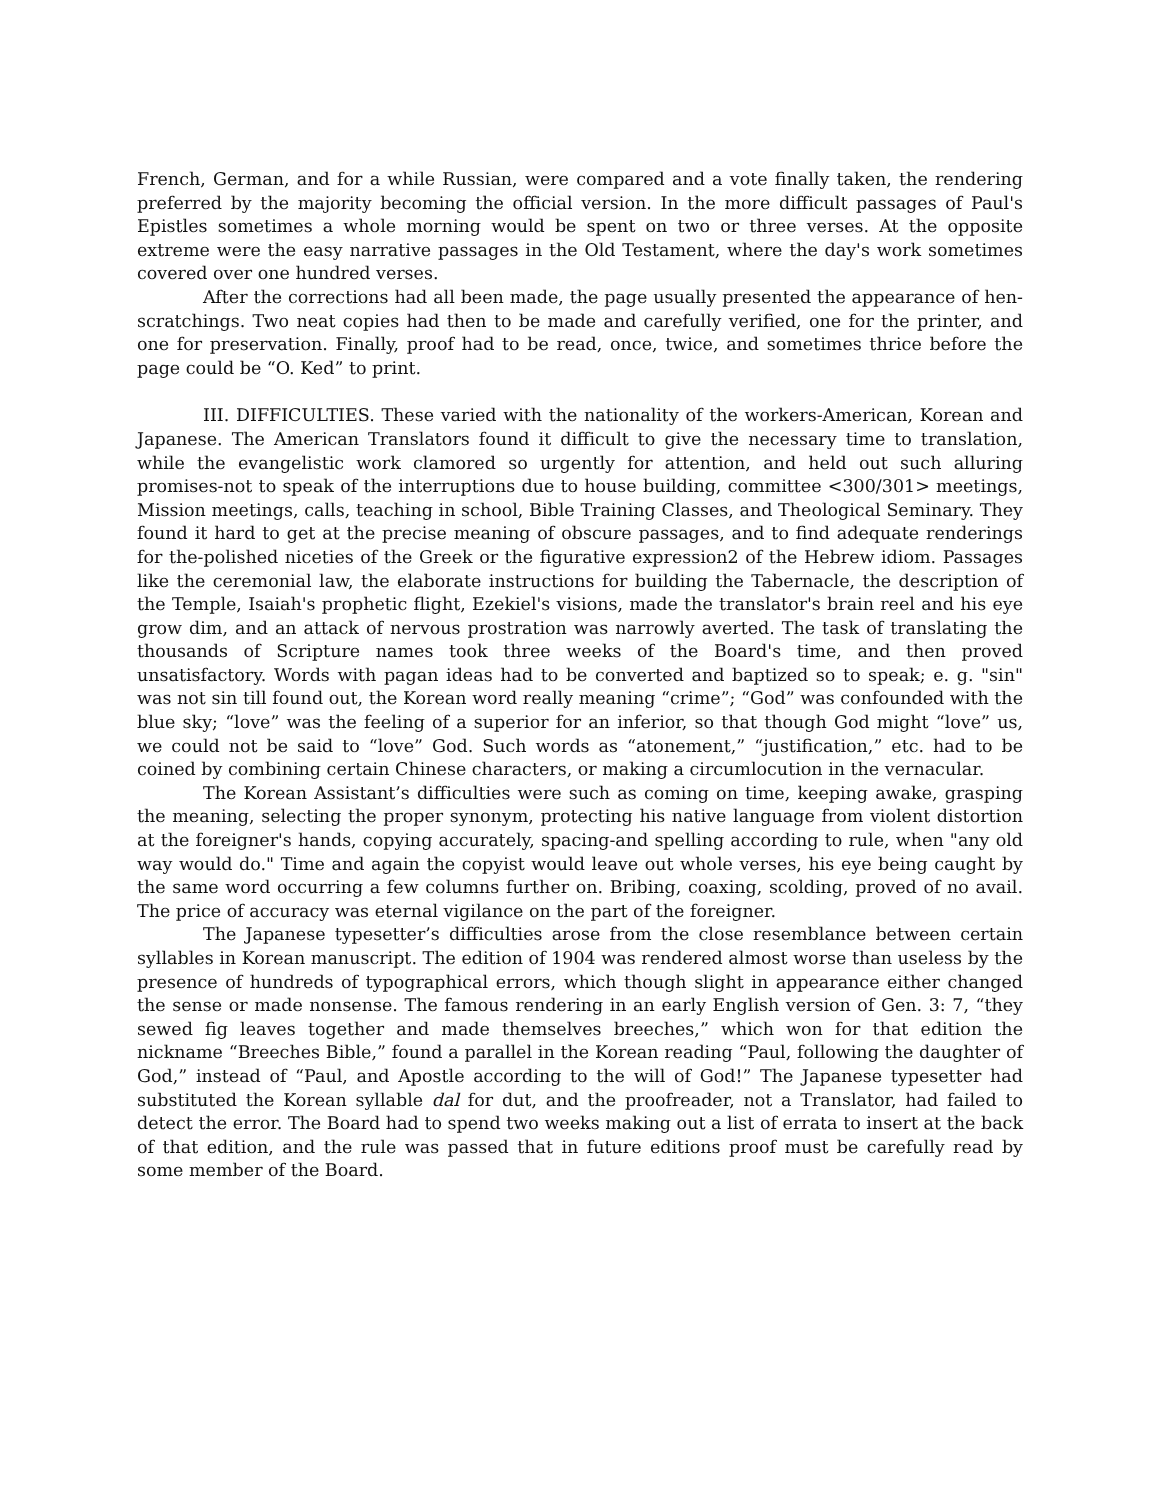French, German, and for a while Russian, were compared and a vote finally taken, the rendering preferred by the majority becoming the official version. In the more difficult passages of Paul's Epistles sometimes a whole morning would be spent on two or three verses. At the opposite extreme were the easy narrative passages in the Old Testament, where the day's work sometimes covered over one hundred verses.
After the corrections had all been made, the page usually presented the appearance of hen-scratchings. Two neat copies had then to be made and carefully verified, one for the printer, and one for preservation. Finally, proof had to be read, once, twice, and sometimes thrice before the page could be “O. Ked” to print.
III. DIFFICULTIES. These varied with the nationality of the workers-American, Korean and Japanese. The American Translators found it difficult to give the necessary time to translation, while the evangelistic work clamored so urgently for attention, and held out such alluring promises-not to speak of the interruptions due to house building, committee <300/301> meetings, Mission meetings, calls, teaching in school, Bible Training Classes, and Theological Seminary. They found it hard to get at the precise meaning of obscure passages, and to find adequate renderings for the-polished niceties of the Greek or the figurative expression2 of the Hebrew idiom. Passages like the ceremonial law, the elaborate instructions for building the Tabernacle, the description of the Temple, Isaiah's prophetic flight, Ezekiel's visions, made the translator's brain reel and his eye grow dim, and an attack of nervous prostration was narrowly averted. The task of translating the thousands of Scripture names took three weeks of the Board's time, and then proved unsatisfactory. Words with pagan ideas had to be converted and baptized so to speak; e. g. "sin" was not sin till found out, the Korean word really meaning “crime”; “God” was confounded with the blue sky; “love” was the feeling of a superior for an inferior, so that though God might “love” us, we could not be said to “love” God. Such words as “atonement,” “justification,” etc. had to be coined by combining certain Chinese characters, or making a circumlocution in the vernacular.
The Korean Assistant’s difficulties were such as coming on time, keeping awake, grasping the meaning, selecting the proper synonym, protecting his native language from violent distortion at the foreigner's hands, copying accurately, spacing-and spelling according to rule, when "any old way would do." Time and again the copyist would leave out whole verses, his eye being caught by the same word occurring a few columns further on. Bribing, coaxing, scolding, proved of no avail. The price of accuracy was eternal vigilance on the part of the foreigner.
The Japanese typesetter’s difficulties arose from the close resemblance between certain syllables in Korean manuscript. The edition of 1904 was rendered almost worse than useless by the presence of hundreds of typographical errors, which though slight in appearance either changed the sense or made nonsense. The famous rendering in an early English version of Gen. 3: 7, “they sewed fig leaves together and made themselves breeches,” which won for that edition the nickname “Breeches Bible,” found a parallel in the Korean reading “Paul, following the daughter of God,” instead of “Paul, and Apostle according to the will of God!” The Japanese typesetter had substituted the Korean syllable dal for dut, and the proofreader, not a Translator, had failed to detect the error. The Board had to spend two weeks making out a list of errata to insert at the back of that edition, and the rule was passed that in future editions proof must be carefully read by some member of the Board.